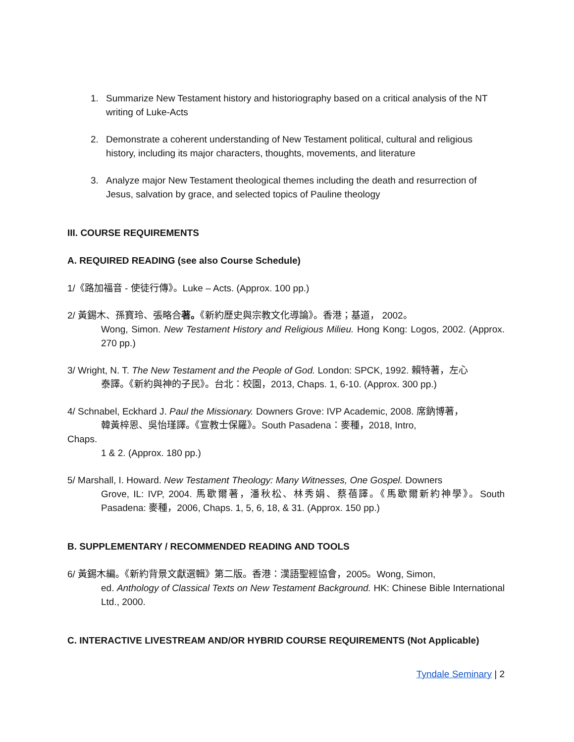1. Summarize New Testament history and historiography based on a critical analysis of the NT writing of Luke-Acts
2. Demonstrate a coherent understanding of New Testament political, cultural and religious history, including its major characters, thoughts, movements, and literature
3. Analyze major New Testament theological themes including the death and resurrection of Jesus, salvation by grace, and selected topics of Pauline theology
III. COURSE REQUIREMENTS
A. REQUIRED READING (see also Course Schedule)
1/《路加福音 - 使徒行傳》。Luke – Acts. (Approx. 100 pp.)
2/ 黃錫木、孫寶玲、張略合著。《新約歷史與宗教文化導論》。香港；基道， 2002。
Wong, Simon. New Testament History and Religious Milieu. Hong Kong: Logos, 2002. (Approx. 270 pp.)
3/ Wright, N. T. The New Testament and the People of God. London: SPCK, 1992. 賴特著，左心
泰譯。《新約與神的子民》。台北：校園，2013, Chaps. 1, 6-10. (Approx. 300 pp.)
4/ Schnabel, Eckhard J. Paul the Missionary. Downers Grove: IVP Academic, 2008. 席鈉博著，
韓黃梓恩、吳怡瑾譯。《宣教士保羅》。South Pasadena：麥種，2018, Intro,
Chaps.
1 & 2. (Approx. 180 pp.)
5/ Marshall, I. Howard. New Testament Theology: Many Witnesses, One Gospel. Downers
Grove, IL: IVP, 2004. 馬歇爾著，潘秋松、林秀娟、蔡蓓譯。《馬歇爾新約神學》。South Pasadena: 麥種，2006, Chaps. 1, 5, 6, 18, & 31. (Approx. 150 pp.)
B. SUPPLEMENTARY / RECOMMENDED READING AND TOOLS
6/ 黃錫木編。《新約背景文獻選輯》第二版。香港：漢語聖經協會，2005。Wong, Simon,
ed. Anthology of Classical Texts on New Testament Background. HK: Chinese Bible International Ltd., 2000.
C. INTERACTIVE LIVESTREAM AND/OR HYBRID COURSE REQUIREMENTS (Not Applicable)
Tyndale Seminary | 2